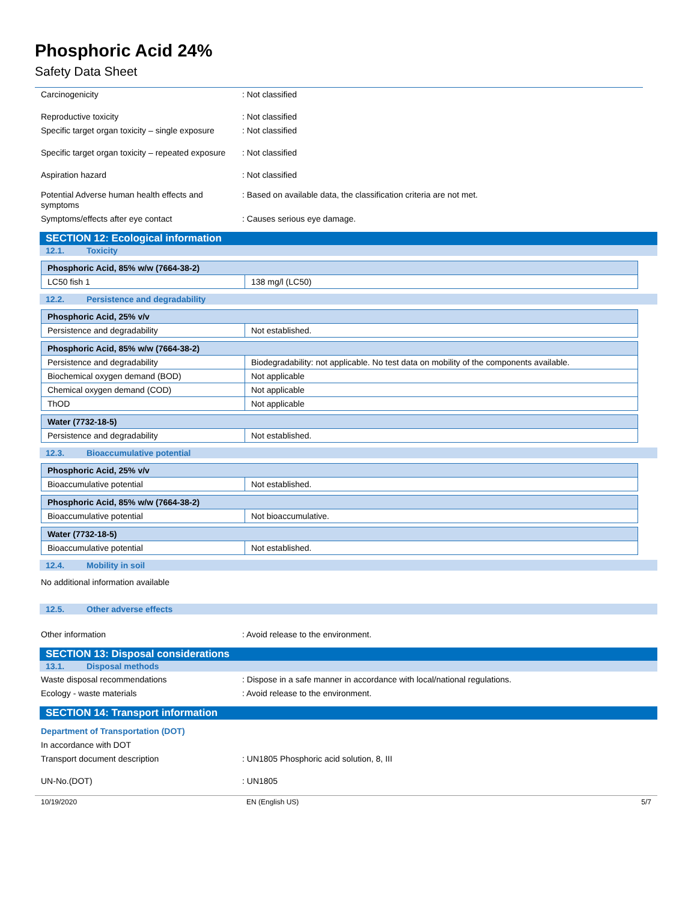Phosphoric Acid 24%
Safety Data Sheet
Carcinogenicity : Not classified
Reproductive toxicity : Not classified
Specific target organ toxicity – single exposure
: Not classified
Specific target organ toxicity – repeated exposure
: Not classified
Aspiration hazard : Not classified
Potential Adverse human health effects and symptoms
: Based on available data, the classification criteria are not met.
Symptoms/effects after eye contact : Causes serious eye damage.
SECTION 12: Ecological information
12.1. Toxicity
| Phosphoric Acid, 85% w/w (7664-38-2) | |
| LC50 fish 1 | 138 mg/l (LC50) |
12.2. Persistence and degradability
| Phosphoric Acid, 25% v/v | |
| Persistence and degradability | Not established. |
| Phosphoric Acid, 85% w/w (7664-38-2) | |
| Persistence and degradability | Biodegradability: not applicable. No test data on mobility of the components available. |
| Biochemical oxygen demand (BOD) | Not applicable |
| Chemical oxygen demand (COD) | Not applicable |
| ThOD | Not applicable |
| Water (7732-18-5) | |
| Persistence and degradability | Not established. |
12.3. Bioaccumulative potential
| Phosphoric Acid, 25% v/v | |
| Bioaccumulative potential | Not established. |
| Phosphoric Acid, 85% w/w (7664-38-2) | |
| Bioaccumulative potential | Not bioaccumulative. |
| Water (7732-18-5) | |
| Bioaccumulative potential | Not established. |
12.4. Mobility in soil
No additional information available
12.5. Other adverse effects
Other information : Avoid release to the environment.
SECTION 13: Disposal considerations
13.1. Disposal methods
Waste disposal recommendations : Dispose in a safe manner in accordance with local/national regulations.
Ecology - waste materials : Avoid release to the environment.
SECTION 14: Transport information
Department of Transportation (DOT)
In accordance with DOT
Transport document description : UN1805 Phosphoric acid solution, 8, III
UN-No.(DOT) : UN1805
10/19/2020 EN (English US) 5/7